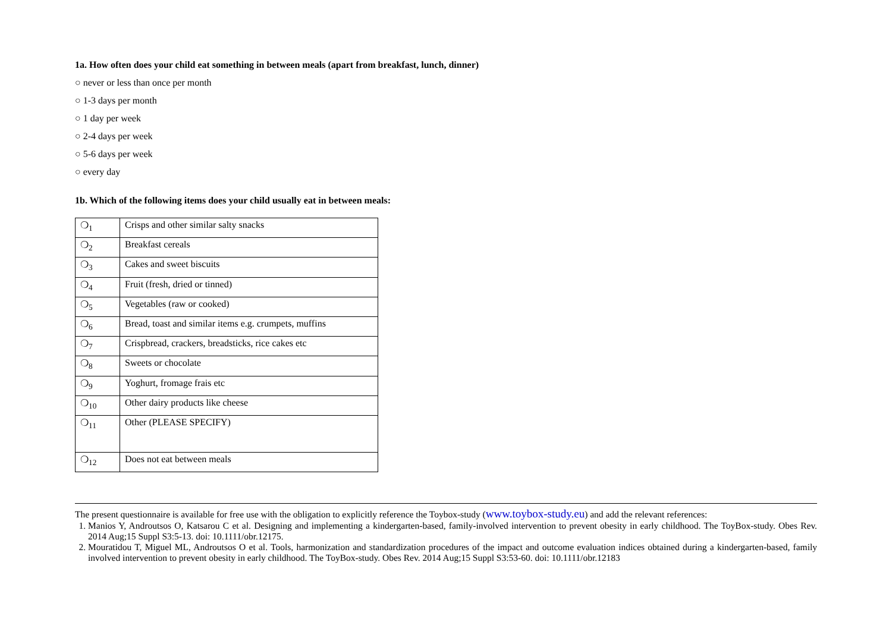1a. How often does your child eat something in between meals (apart from breakfast, lunch, dinner)
○ never or less than once per month
○ 1-3 days per month
○ 1 day per week
○ 2-4 days per week
○ 5-6 days per week
○ every day
1b. Which of the following items does your child usually eat in between meals:
| ❍<sub>1</sub> | Crisps and other similar salty snacks |
| ❍<sub>2</sub> | Breakfast cereals |
| ❍<sub>3</sub> | Cakes and sweet biscuits |
| ❍<sub>4</sub> | Fruit (fresh, dried or tinned) |
| ❍<sub>5</sub> | Vegetables (raw or cooked) |
| ❍<sub>6</sub> | Bread, toast and similar items e.g. crumpets, muffins |
| ❍<sub>7</sub> | Crispbread, crackers, breadsticks, rice cakes etc |
| ❍<sub>8</sub> | Sweets or chocolate |
| ❍<sub>9</sub> | Yoghurt, fromage frais etc |
| ❍<sub>10</sub> | Other dairy products like cheese |
| ❍<sub>11</sub> | Other (PLEASE SPECIFY) |
| ❍<sub>12</sub> | Does not eat between meals |
The present questionnaire is available for free use with the obligation to explicitly reference the Toybox-study (www.toybox-study.eu) and add the relevant references:
1. Manios Y, Androutsos O, Katsarou C et al. Designing and implementing a kindergarten-based, family-involved intervention to prevent obesity in early childhood. The ToyBox-study. Obes Rev. 2014 Aug;15 Suppl S3:5-13. doi: 10.1111/obr.12175.
2. Mouratidou T, Miguel ML, Androutsos O et al. Tools, harmonization and standardization procedures of the impact and outcome evaluation indices obtained during a kindergarten-based, family involved intervention to prevent obesity in early childhood. The ToyBox-study. Obes Rev. 2014 Aug;15 Suppl S3:53-60. doi: 10.1111/obr.12183